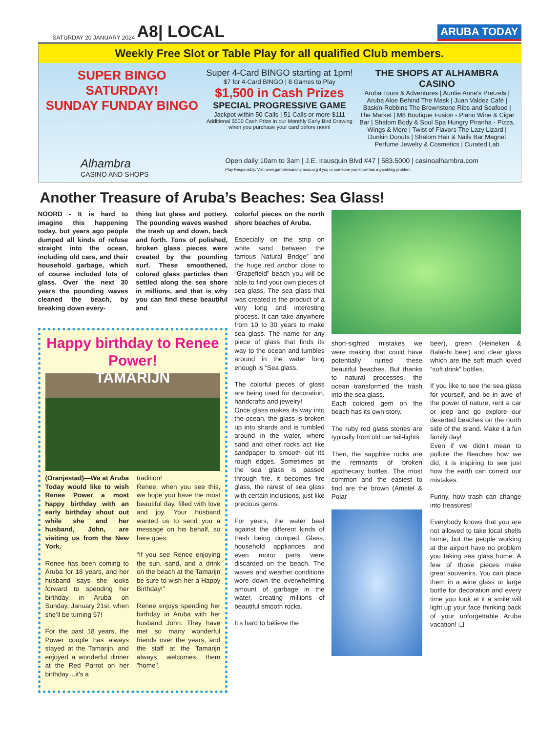SATURDAY 20 JANUARY 2024
A8| LOCAL
ARUBA TODAY
Weekly Free Slot or Table Play for all qualified Club members.
SUPER BINGO SATURDAY!
SUNDAY FUNDAY BINGO
Super 4-Card BINGO starting at 1pm!
$7 for 4-Card BINGO | 8 Games to Play
$1,500 in Cash Prizes
SPECIAL PROGRESSIVE GAME
Jackpot within 50 Calls | 51 Calls or more $111
Additional $500 Cash Prize in our Monthly Early Bird Drawing when you purchase your card before noon!
THE SHOPS AT ALHAMBRA CASINO
Aruba Tours & Adventures | Auntie Anne's Pretzels | Aruba Aloe Behind The Mask | Juan Valdez Café | Baskin-Robbins The Brownstone Ribs and Seafood | The Market | M8 Boutique Fusion - Piano Wine & Cigar Bar | Shalom Body & Soul Spa Hungry Piranha - Pizza, Wings & More | Twist of Flavors The Lazy Lizard | Dunkin Donuts | Shalom Hair & Nails Bar Magnet Perfume Jewelry & Cosmetics | Curated Lab
Alhambra
CASINO AND SHOPS
Open daily 10am to 3am | J.E. Irausquin Blvd #47 | 583.5000 | casinoalhambra.com
Play Responsibly. Visit www.gamblersanonymous.org if you or someone you know has a gambling problem.
Another Treasure of Aruba’s Beaches: Sea Glass!
NOORD - It is hard to imagine this happening today, but years ago people dumped all kinds of refuse straight into the ocean, including old cars, and their household garbage, which of course included lots of glass. Over the next 30 years the pounding waves cleaned the beach, by breaking down every-
thing but glass and pottery. The pounding waves washed the trash up and down, back and forth. Tons of polished, broken glass pieces were created by the pounding surf. These smoothened, colored glass particles then settled along the sea shore in millions, and that is why you can find these beautiful and
Happy birthday to Renee Power!
TAMARIJN
(Oranjestad)—We at Aruba Today would like to wish Renee Power a most happy birthday with an early birthday shout out while she and her husband, John, are visiting us from the New York.
Renee has been coming to Aruba for 18 years, and her husband says she looks forward to spending her birthday in Aruba on Sunday, January 21st, when she’ll be turning 57!
For the past 18 years, the Power couple has always stayed at the Tamarijn, and enjoyed a wonderful dinner at the Red Parrot on her birthday....it's a
tradition!
Renee, when you see this, we hope you have the most beautiful day, filled with love and joy. Your husband wanted us to send you a message on his behalf, so here goes:
“If you see Renee enjoying the sun, sand, and a drink on the beach at the Tamarijn be sure to wish her a Happy Birthday!”
Renee enjoys spending her birthday in Aruba with her husband John. They have met so many wonderful friends over the years, and the staff at the Tamarijn always welcomes them "home".
colorful pieces on the north shore beaches of Aruba.
Especially on the strip on white sand between the famous Natural Bridge” and the huge red anchor close to “Grapefield” beach you will be able to find your own pieces of sea glass. The sea glass that was created is the product of a very long and interesting process. It can take anywhere from 10 to 30 years to make sea glass. The name for any piece of glass that finds its way to the ocean and tumbles around in the water long enough is “Sea glass.
The colorful pieces of glass are being used for decoration, handcrafts and jewelry!
Once glass makes its way into the ocean, the glass is broken up into shards and is tumbled around in the water, where sand and other rocks act like sandpaper to smooth out its rough edges. Sometimes as the sea glass is passed through fire, it becomes fire glass, the rarest of sea glass with certain inclusions, just like precious gems.
For years, the water beat against the different kinds of trash being dumped. Glass, household appliances and even motor parts were discarded on the beach. The waves and weather conditions wore down the overwhelming amount of garbage in the water, creating millions of beautiful smooth rocks.
It’s hard to believe the
short-sighted mistakes we were making that could have potentially ruined these beautiful beaches. But thanks to natural processes, the ocean transformed the trash into the sea glass.
Each colored gem on the beach has its own story.
The ruby red glass stones are typically from old car tail-lights.
Then, the sapphire rocks are the remnants of broken apothecary bottles. The most common and the easiest to find are the brown (Amstel & Polar
beer), green (Heineken & Balashi beer) and clear glass which are the soft much loved “soft drink” bottles.
If you like to see the sea glass for yourself, and be in awe of the power of nature, rent a car or jeep and go explore our deserted beaches on the north side of the island. Make it a fun family day!
Even if we didn't mean to pollute the Beaches how we did, it is inspiring to see just how the earth can correct our mistakes.
Funny, how trash can change into treasures!
Everybody knows that you are not allowed to take local shells home, but the people working at the airport have no problem you taking sea glass home. A few of those pieces make great souvenirs. You can place them in a wine glass or large bottle for decoration and every time you look at it a smile will light up your face thinking back of your unforgettable Aruba vacation! ❏